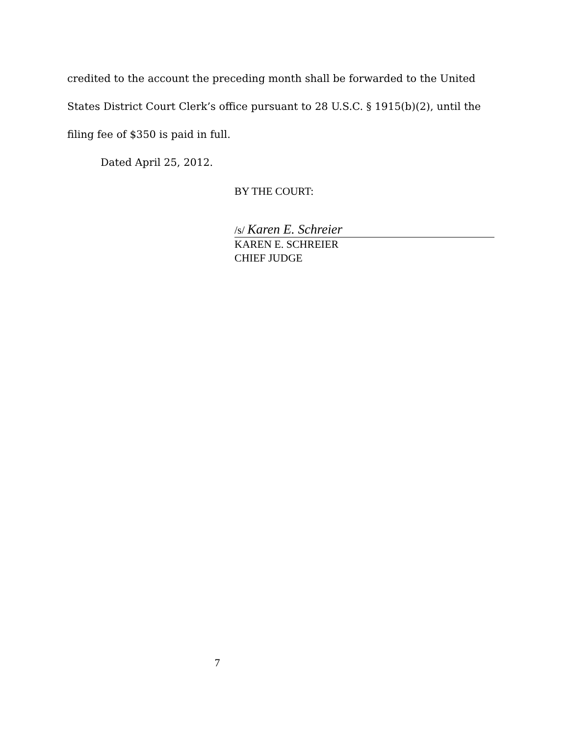credited to the account the preceding month shall be forwarded to the United States District Court Clerk’s office pursuant to 28 U.S.C. § 1915(b)(2), until the filing fee of $350 is paid in full.
Dated April 25, 2012.
BY THE COURT:
/s/ Karen E. Schreier
KAREN E. SCHREIER
CHIEF JUDGE
7